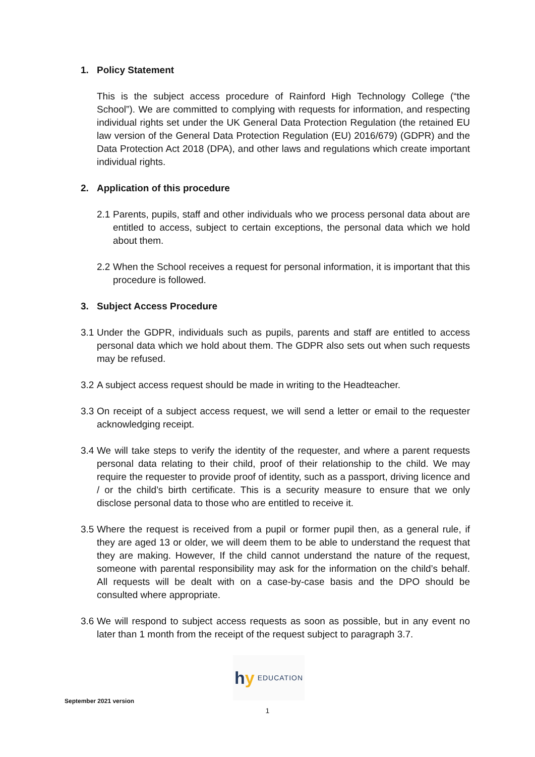1. Policy Statement
This is the subject access procedure of Rainford High Technology College (“the School”). We are committed to complying with requests for information, and respecting individual rights set under the UK General Data Protection Regulation (the retained EU law version of the General Data Protection Regulation (EU) 2016/679) (GDPR) and the Data Protection Act 2018 (DPA), and other laws and regulations which create important individual rights.
2. Application of this procedure
2.1 Parents, pupils, staff and other individuals who we process personal data about are entitled to access, subject to certain exceptions, the personal data which we hold about them.
2.2 When the School receives a request for personal information, it is important that this procedure is followed.
3. Subject Access Procedure
3.1 Under the GDPR, individuals such as pupils, parents and staff are entitled to access personal data which we hold about them. The GDPR also sets out when such requests may be refused.
3.2 A subject access request should be made in writing to the Headteacher.
3.3 On receipt of a subject access request, we will send a letter or email to the requester acknowledging receipt.
3.4 We will take steps to verify the identity of the requester, and where a parent requests personal data relating to their child, proof of their relationship to the child. We may require the requester to provide proof of identity, such as a passport, driving licence and / or the child’s birth certificate. This is a security measure to ensure that we only disclose personal data to those who are entitled to receive it.
3.5 Where the request is received from a pupil or former pupil then, as a general rule, if they are aged 13 or older, we will deem them to be able to understand the request that they are making. However, If the child cannot understand the nature of the request, someone with parental responsibility may ask for the information on the child’s behalf. All requests will be dealt with on a case-by-case basis and the DPO should be consulted where appropriate.
3.6 We will respond to subject access requests as soon as possible, but in any event no later than 1 month from the receipt of the request subject to paragraph 3.7.
hy EDUCATION
September 2021 version
1